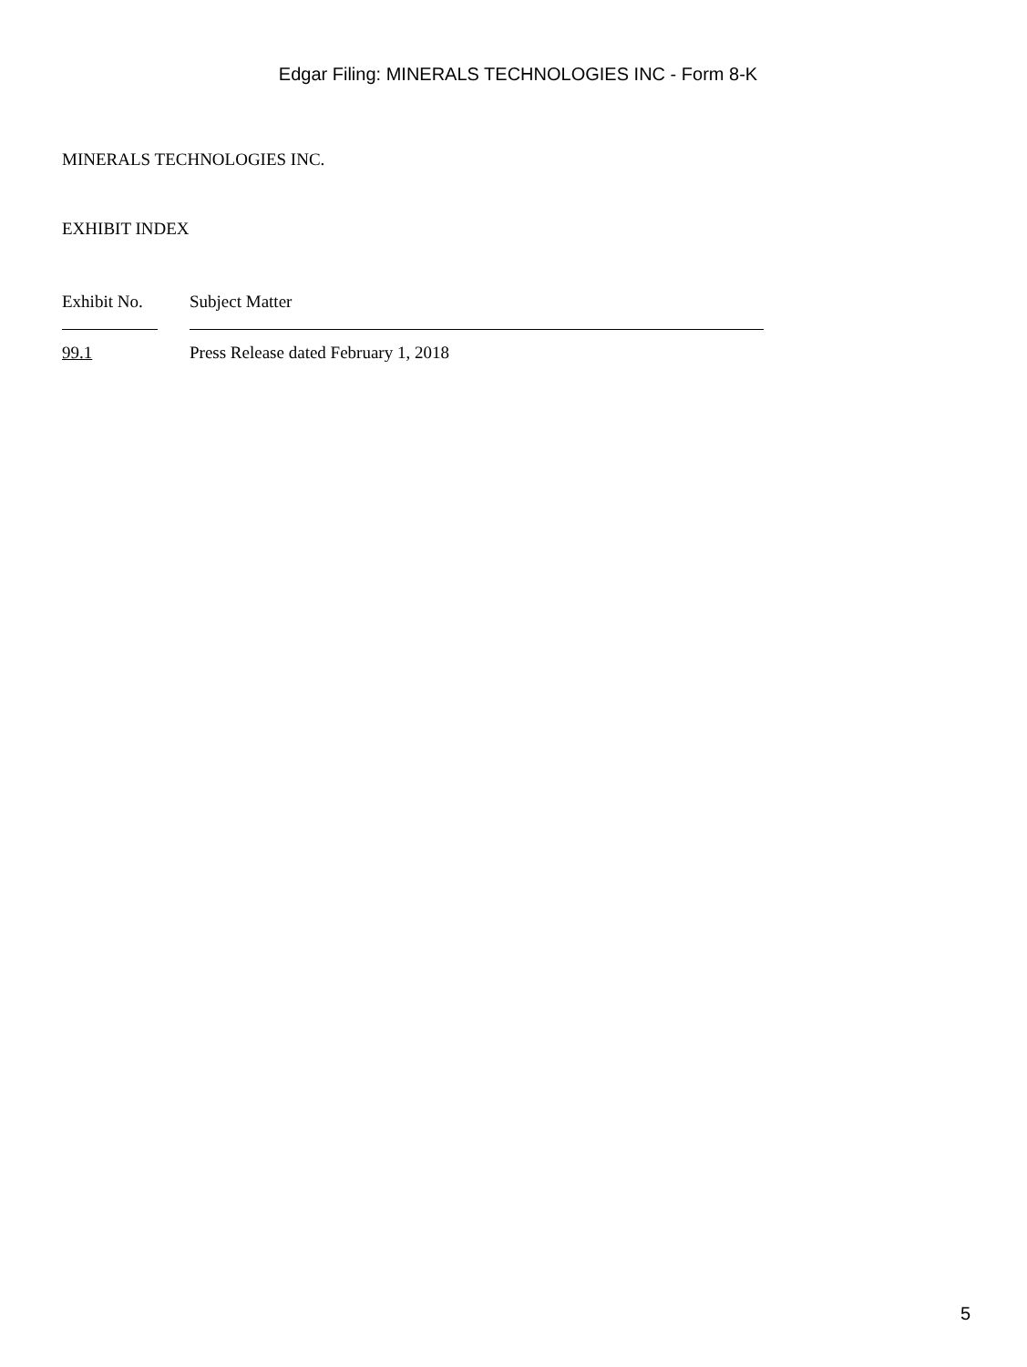Edgar Filing: MINERALS TECHNOLOGIES INC - Form 8-K
MINERALS TECHNOLOGIES INC.
EXHIBIT INDEX
| Exhibit No. | Subject Matter |
| --- | --- |
| 99.1 | Press Release dated February 1, 2018 |
5